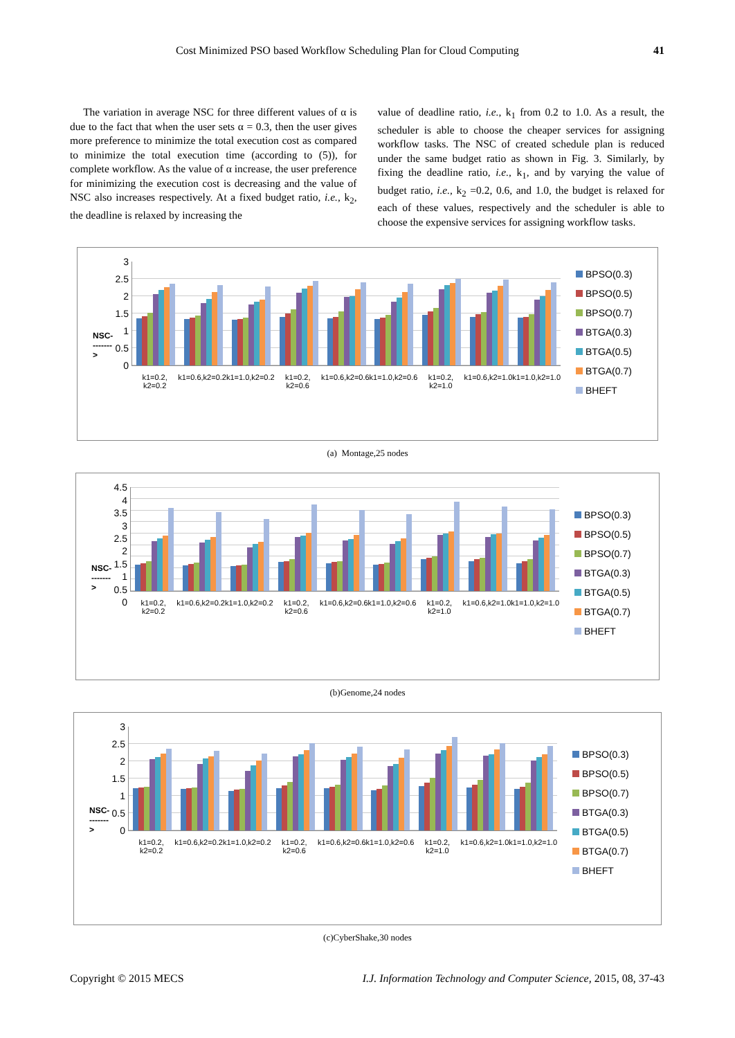Cost Minimized PSO based Workflow Scheduling Plan for Cloud Computing 41
The variation in average NSC for three different values of α is due to the fact that when the user sets α = 0.3, then the user gives more preference to minimize the total execution cost as compared to minimize the total execution time (according to (5)), for complete workflow. As the value of α increase, the user preference for minimizing the execution cost is decreasing and the value of NSC also increases respectively. At a fixed budget ratio, i.e., k<sub>2</sub>, the deadline is relaxed by increasing the
value of deadline ratio, i.e., k<sub>1</sub> from 0.2 to 1.0. As a result, the scheduler is able to choose the cheaper services for assigning workflow tasks. The NSC of created schedule plan is reduced under the same budget ratio as shown in Fig. 3. Similarly, by fixing the deadline ratio, i.e., k<sub>1</sub>, and by varying the value of budget ratio, i.e., k<sub>2</sub> =0.2, 0.6, and 1.0, the budget is relaxed for each of these values, respectively and the scheduler is able to choose the expensive services for assigning workflow tasks.
NSC-------->
3
2.5
2
1.5
1
0.5
0
k1=0.2, k2=0.2 k1=0.6,k2=0.2 k1=1.0,k2=0.2 k1=0.2, k2=0.6 k1=0.6,k2=0.6 k1=1.0,k2=0.6 k1=0.2, k2=1.0 k1=0.6,k2=1.0 k1=1.0,k2=1.0
BPSO(0.3)
BPSO(0.5)
BPSO(0.7)
BTGA(0.3)
BTGA(0.5)
BTGA(0.7)
BHEFT
(a) Montage,25 nodes
NSC-------->
4.5
4
3.5
3
2.5
2
1.5
1
0.5
0
k1=0.2, k2=0.2 k1=0.6,k2=0.2 k1=1.0,k2=0.2 k1=0.2, k2=0.6 k1=0.6,k2=0.6 k1=1.0,k2=0.6 k1=0.2, k2=1.0 k1=0.6,k2=1.0 k1=1.0,k2=1.0
BPSO(0.3)
BPSO(0.5)
BPSO(0.7)
BTGA(0.3)
BTGA(0.5)
BTGA(0.7)
BHEFT
(b)Genome,24 nodes
NSC-------->
3
2.5
2
1.5
1
0.5
0
k1=0.2, k2=0.2 k1=0.6,k2=0.2 k1=1.0,k2=0.2 k1=0.2, k2=0.6 k1=0.6,k2=0.6 k1=1.0,k2=0.6 k1=0.2, k2=1.0 k1=0.6,k2=1.0 k1=1.0,k2=1.0
BPSO(0.3)
BPSO(0.5)
BPSO(0.7)
BTGA(0.3)
BTGA(0.5)
BTGA(0.7)
BHEFT
(c)CyberShake,30 nodes
Copyright © 2015 MECS I.J. Information Technology and Computer Science, 2015, 08, 37-43